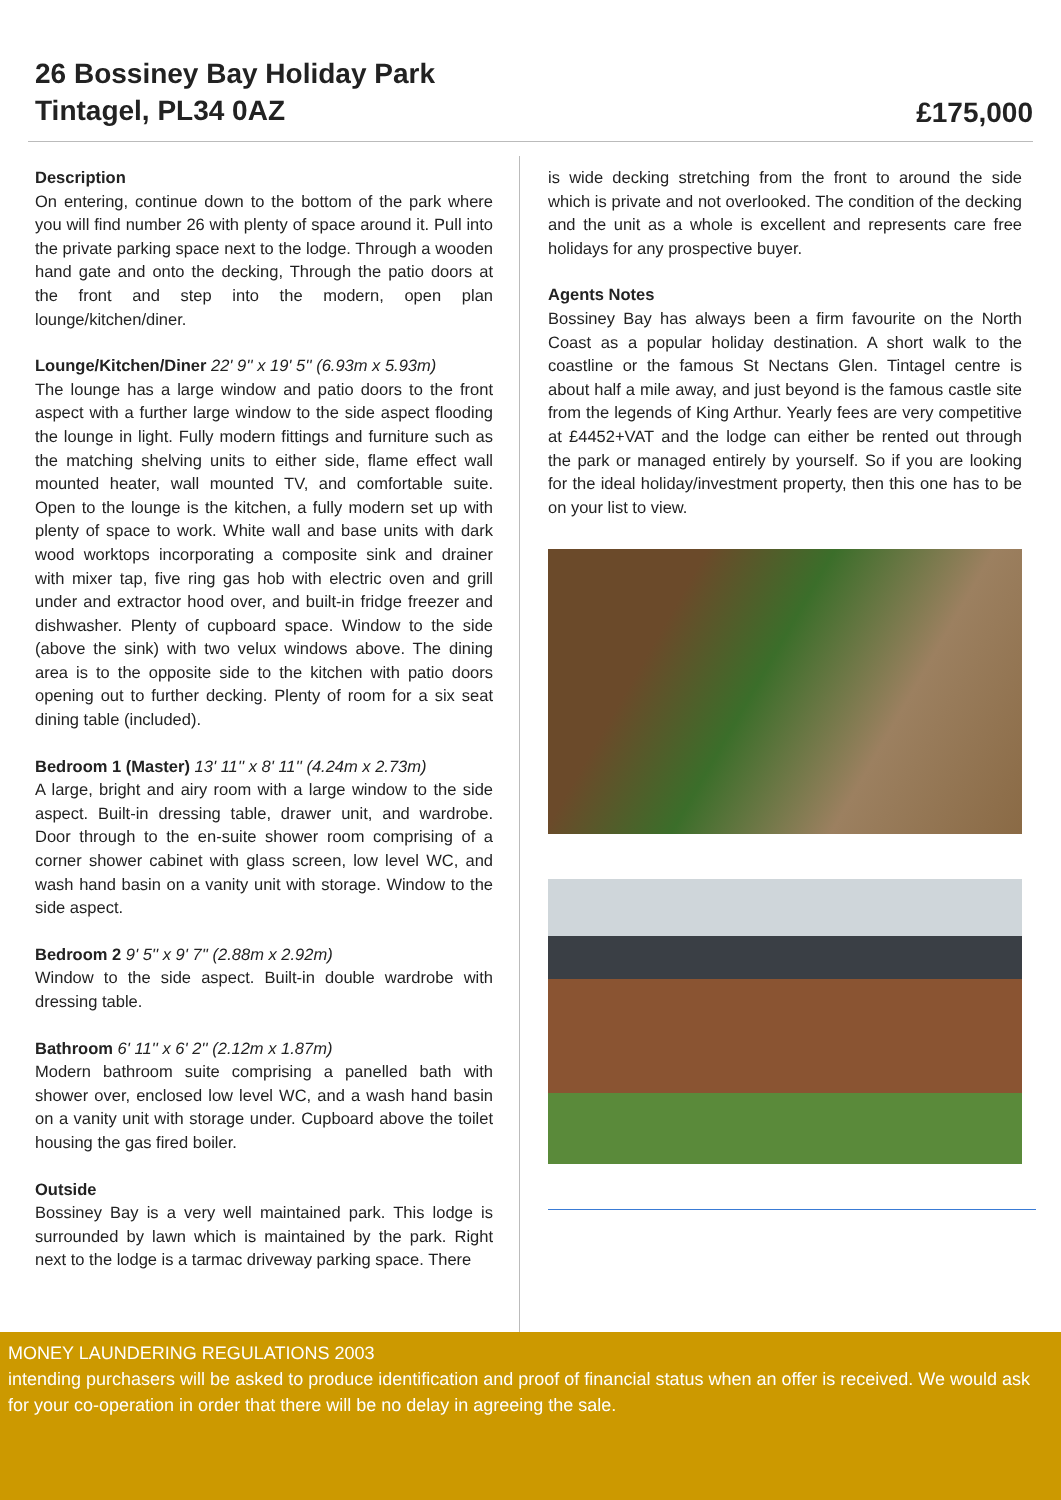26 Bossiney Bay Holiday Park
Tintagel, PL34 0AZ
£175,000
Description
On entering, continue down to the bottom of the park where you will find number 26 with plenty of space around it. Pull into the private parking space next to the lodge. Through a wooden hand gate and onto the decking, Through the patio doors at the front and step into the modern, open plan lounge/kitchen/diner.
Lounge/Kitchen/Diner 22' 9'' x 19' 5'' (6.93m x 5.93m)
The lounge has a large window and patio doors to the front aspect with a further large window to the side aspect flooding the lounge in light. Fully modern fittings and furniture such as the matching shelving units to either side, flame effect wall mounted heater, wall mounted TV, and comfortable suite. Open to the lounge is the kitchen, a fully modern set up with plenty of space to work. White wall and base units with dark wood worktops incorporating a composite sink and drainer with mixer tap, five ring gas hob with electric oven and grill under and extractor hood over, and built-in fridge freezer and dishwasher. Plenty of cupboard space. Window to the side (above the sink) with two velux windows above. The dining area is to the opposite side to the kitchen with patio doors opening out to further decking. Plenty of room for a six seat dining table (included).
Bedroom 1 (Master) 13' 11'' x 8' 11'' (4.24m x 2.73m)
A large, bright and airy room with a large window to the side aspect. Built-in dressing table, drawer unit, and wardrobe. Door through to the en-suite shower room comprising of a corner shower cabinet with glass screen, low level WC, and wash hand basin on a vanity unit with storage. Window to the side aspect.
Bedroom 2 9' 5'' x 9' 7'' (2.88m x 2.92m)
Window to the side aspect. Built-in double wardrobe with dressing table.
Bathroom 6' 11'' x 6' 2'' (2.12m x 1.87m)
Modern bathroom suite comprising a panelled bath with shower over, enclosed low level WC, and a wash hand basin on a vanity unit with storage under. Cupboard above the toilet housing the gas fired boiler.
Outside
Bossiney Bay is a very well maintained park. This lodge is surrounded by lawn which is maintained by the park. Right next to the lodge is a tarmac driveway parking space. There
is wide decking stretching from the front to around the side which is private and not overlooked. The condition of the decking and the unit as a whole is excellent and represents care free holidays for any prospective buyer.
Agents Notes
Bossiney Bay has always been a firm favourite on the North Coast as a popular holiday destination. A short walk to the coastline or the famous St Nectans Glen. Tintagel centre is about half a mile away, and just beyond is the famous castle site from the legends of King Arthur. Yearly fees are very competitive at £4452+VAT and the lodge can either be rented out through the park or managed entirely by yourself. So if you are looking for the ideal holiday/investment property, then this one has to be on your list to view.
MONEY LAUNDERING REGULATIONS 2003
intending purchasers will be asked to produce identification and proof of financial status when an offer is received. We would ask for your co-operation in order that there will be no delay in agreeing the sale.